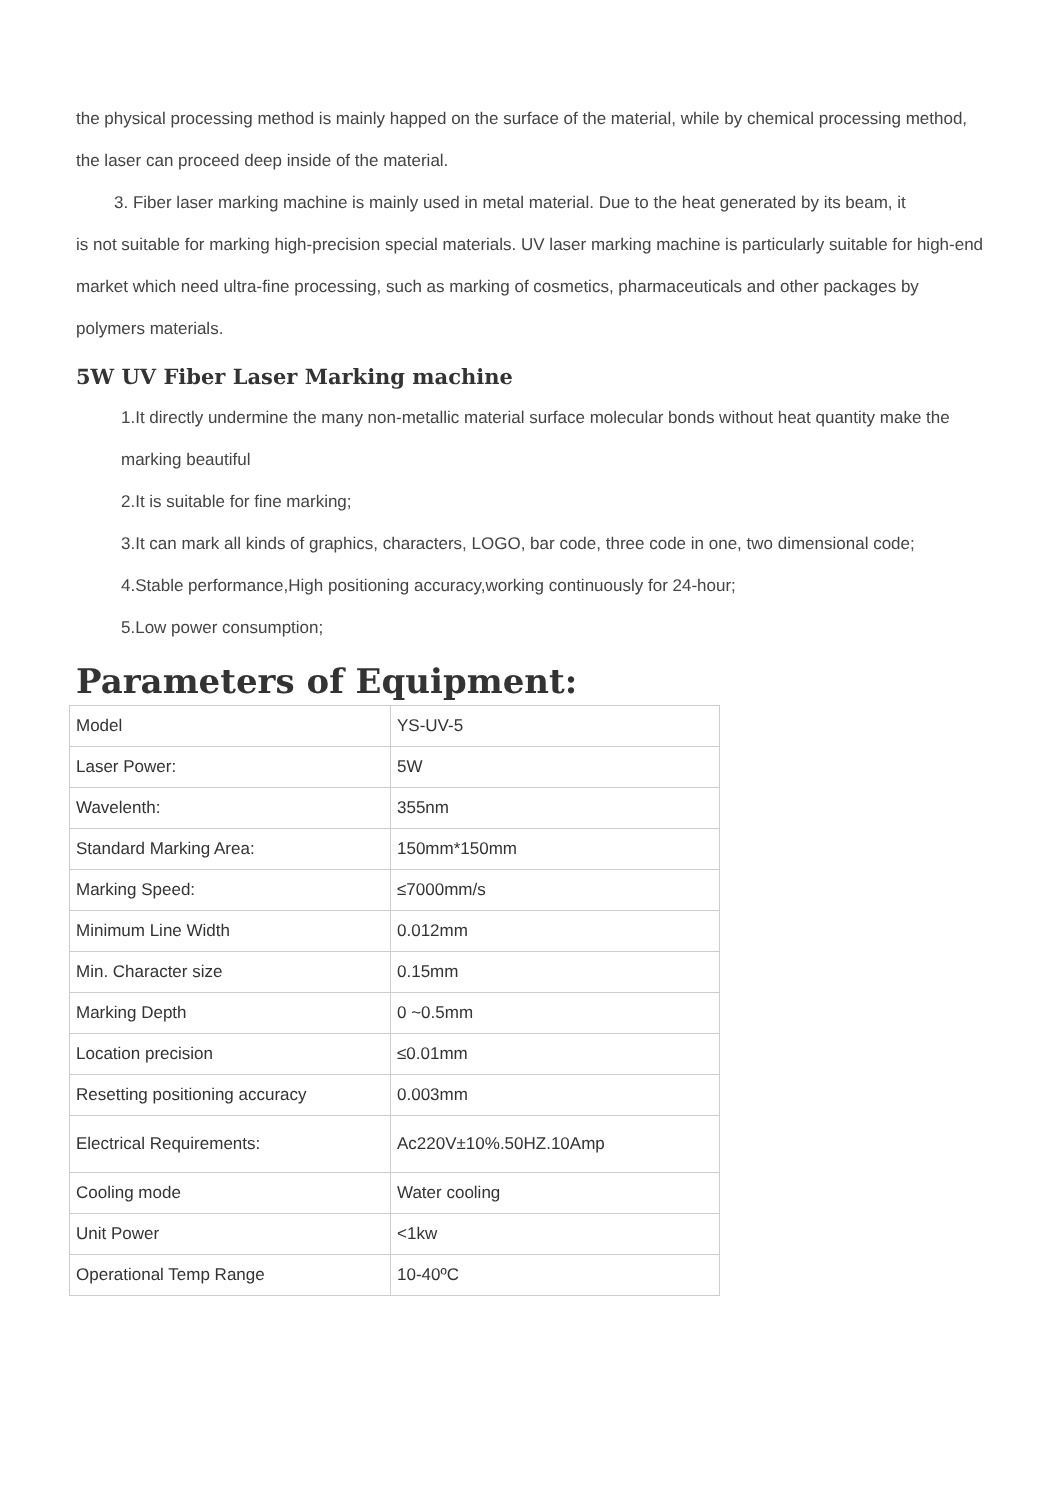the physical processing method is mainly happed on the surface of the material, while by chemical processing method, the laser can proceed deep inside of the material.
3. Fiber laser marking machine is mainly used in metal material. Due to the heat generated by its beam, it
is not suitable for marking high-precision special materials. UV laser marking machine is particularly suitable for high-end market which need ultra-fine processing, such as marking of cosmetics, pharmaceuticals and other packages by polymers materials.
5W UV Fiber Laser Marking machine
1.It directly undermine the many non-metallic material surface molecular bonds without heat quantity make the marking beautiful
2.It is suitable for fine marking;
3.It can mark all kinds of graphics, characters, LOGO, bar code, three code in one, two dimensional code;
4.Stable performance,High positioning accuracy,working continuously for 24-hour;
5.Low power consumption;
Parameters of Equipment:
| Model | YS-UV-5 |
| Laser Power: | 5W |
| Wavelenth: | 355nm |
| Standard Marking Area: | 150mm*150mm |
| Marking Speed: | ≤7000mm/s |
| Minimum Line Width | 0.012mm |
| Min. Character size | 0.15mm |
| Marking Depth | 0 ~0.5mm |
| Location precision | ≤0.01mm |
| Resetting positioning accuracy | 0.003mm |
| Electrical Requirements: | Ac220V±10%.50HZ.10Amp |
| Cooling mode | Water cooling |
| Unit Power | <1kw |
| Operational Temp Range | 10-40ºC |